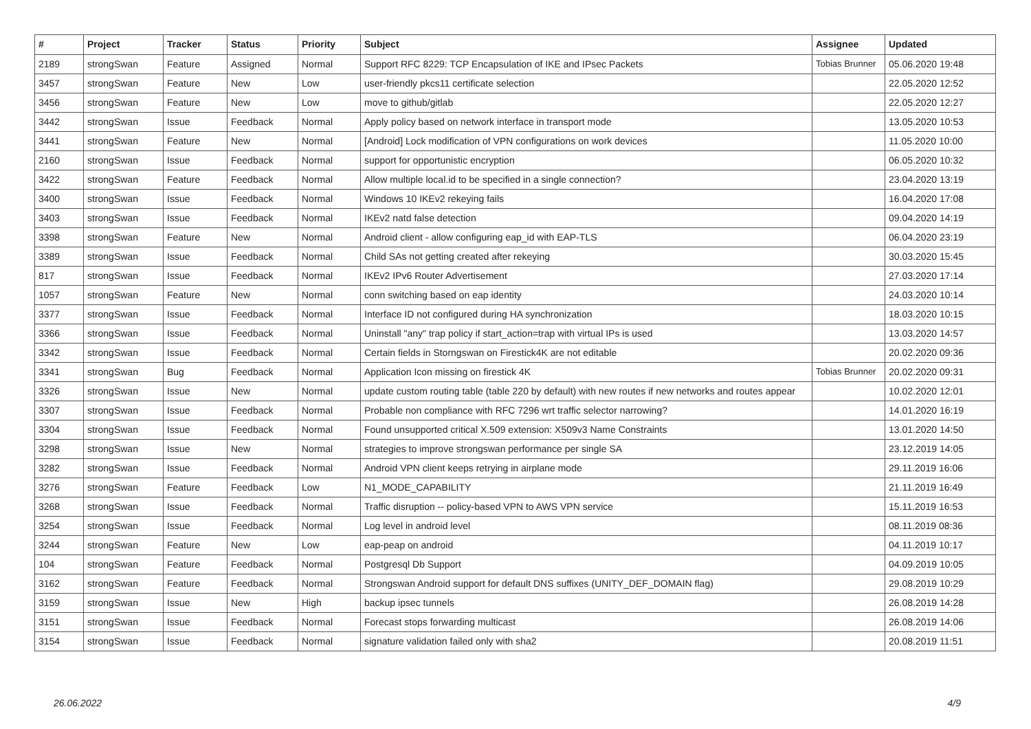| # | Project | Tracker | Status | Priority | Subject | Assignee | Updated |
| --- | --- | --- | --- | --- | --- | --- | --- |
| 2189 | strongSwan | Feature | Assigned | Normal | Support RFC 8229: TCP Encapsulation of IKE and IPsec Packets | Tobias Brunner | 05.06.2020 19:48 |
| 3457 | strongSwan | Feature | New | Low | user-friendly pkcs11 certificate selection | | 22.05.2020 12:52 |
| 3456 | strongSwan | Feature | New | Low | move to github/gitlab | | 22.05.2020 12:27 |
| 3442 | strongSwan | Issue | Feedback | Normal | Apply policy based on network interface in transport mode | | 13.05.2020 10:53 |
| 3441 | strongSwan | Feature | New | Normal | [Android] Lock modification of VPN configurations on work devices | | 11.05.2020 10:00 |
| 2160 | strongSwan | Issue | Feedback | Normal | support for opportunistic encryption | | 06.05.2020 10:32 |
| 3422 | strongSwan | Feature | Feedback | Normal | Allow multiple local.id to be specified in a single connection? | | 23.04.2020 13:19 |
| 3400 | strongSwan | Issue | Feedback | Normal | Windows 10 IKEv2 rekeying fails | | 16.04.2020 17:08 |
| 3403 | strongSwan | Issue | Feedback | Normal | IKEv2 natd false detection | | 09.04.2020 14:19 |
| 3398 | strongSwan | Feature | New | Normal | Android client - allow configuring eap_id with EAP-TLS | | 06.04.2020 23:19 |
| 3389 | strongSwan | Issue | Feedback | Normal | Child SAs not getting created after rekeying | | 30.03.2020 15:45 |
| 817 | strongSwan | Issue | Feedback | Normal | IKEv2 IPv6 Router Advertisement | | 27.03.2020 17:14 |
| 1057 | strongSwan | Feature | New | Normal | conn switching based on eap identity | | 24.03.2020 10:14 |
| 3377 | strongSwan | Issue | Feedback | Normal | Interface ID not configured during HA synchronization | | 18.03.2020 10:15 |
| 3366 | strongSwan | Issue | Feedback | Normal | Uninstall "any" trap policy if start_action=trap with virtual IPs is used | | 13.03.2020 14:57 |
| 3342 | strongSwan | Issue | Feedback | Normal | Certain fields in Storngswan on Firestick4K are not editable | | 20.02.2020 09:36 |
| 3341 | strongSwan | Bug | Feedback | Normal | Application Icon missing on firestick 4K | Tobias Brunner | 20.02.2020 09:31 |
| 3326 | strongSwan | Issue | New | Normal | update custom routing table (table 220 by default) with new routes if new networks and routes appear | | 10.02.2020 12:01 |
| 3307 | strongSwan | Issue | Feedback | Normal | Probable non compliance with RFC 7296 wrt traffic selector narrowing? | | 14.01.2020 16:19 |
| 3304 | strongSwan | Issue | Feedback | Normal | Found unsupported critical X.509 extension: X509v3 Name Constraints | | 13.01.2020 14:50 |
| 3298 | strongSwan | Issue | New | Normal | strategies to improve strongswan performance per single SA | | 23.12.2019 14:05 |
| 3282 | strongSwan | Issue | Feedback | Normal | Android VPN client keeps retrying in airplane mode | | 29.11.2019 16:06 |
| 3276 | strongSwan | Feature | Feedback | Low | N1_MODE_CAPABILITY | | 21.11.2019 16:49 |
| 3268 | strongSwan | Issue | Feedback | Normal | Traffic disruption -- policy-based VPN to AWS VPN service | | 15.11.2019 16:53 |
| 3254 | strongSwan | Issue | Feedback | Normal | Log level in android level | | 08.11.2019 08:36 |
| 3244 | strongSwan | Feature | New | Low | eap-peap on android | | 04.11.2019 10:17 |
| 104 | strongSwan | Feature | Feedback | Normal | Postgresql Db Support | | 04.09.2019 10:05 |
| 3162 | strongSwan | Feature | Feedback | Normal | Strongswan Android support for default DNS suffixes (UNITY_DEF_DOMAIN flag) | | 29.08.2019 10:29 |
| 3159 | strongSwan | Issue | New | High | backup ipsec tunnels | | 26.08.2019 14:28 |
| 3151 | strongSwan | Issue | Feedback | Normal | Forecast stops forwarding multicast | | 26.08.2019 14:06 |
| 3154 | strongSwan | Issue | Feedback | Normal | signature validation failed only with sha2 | | 20.08.2019 11:51 |
26.06.2022 4/9